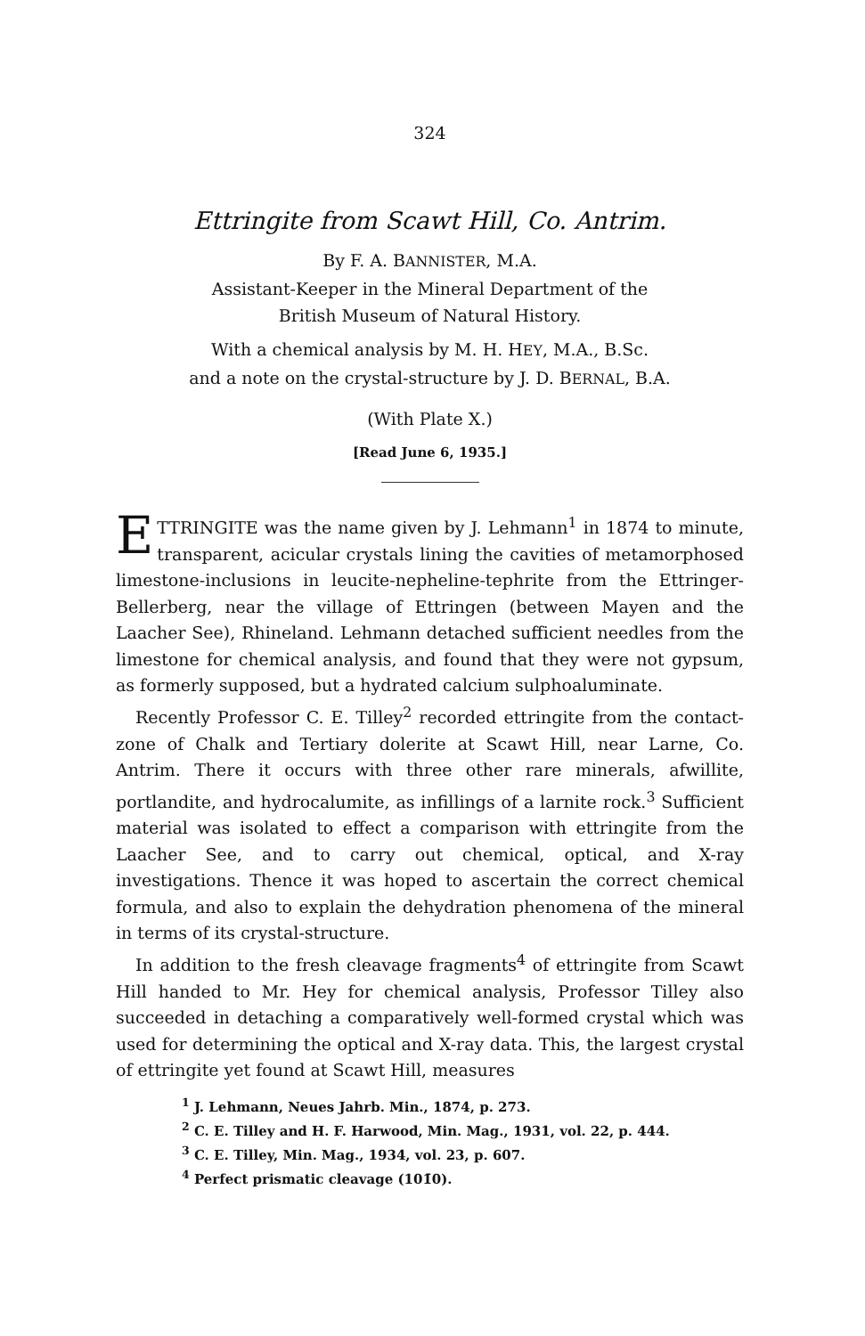324
Ettringite from Scawt Hill, Co. Antrim.
By F. A. BANNISTER, M.A.
Assistant-Keeper in the Mineral Department of the
British Museum of Natural History.
With a chemical analysis by M. H. HEY, M.A., B.Sc.
and a note on the crystal-structure by J. D. BERNAL, B.A.
(With Plate X.)
[Read June 6, 1935.]
ETTRINGITE was the name given by J. Lehmann<sup>1</sup> in 1874 to minute, transparent, acicular crystals lining the cavities of metamorphosed limestone-inclusions in leucite-nepheline-tephrite from the Ettringer-Bellerberg, near the village of Ettringen (between Mayen and the Laacher See), Rhineland. Lehmann detached sufficient needles from the limestone for chemical analysis, and found that they were not gypsum, as formerly supposed, but a hydrated calcium sulphoaluminate.
Recently Professor C. E. Tilley<sup>2</sup> recorded ettringite from the contact-zone of Chalk and Tertiary dolerite at Scawt Hill, near Larne, Co. Antrim. There it occurs with three other rare minerals, afwillite, portlandite, and hydrocalumite, as infillings of a larnite rock.<sup>3</sup> Sufficient material was isolated to effect a comparison with ettringite from the Laacher See, and to carry out chemical, optical, and X-ray investigations. Thence it was hoped to ascertain the correct chemical formula, and also to explain the dehydration phenomena of the mineral in terms of its crystal-structure.
In addition to the fresh cleavage fragments<sup>4</sup> of ettringite from Scawt Hill handed to Mr. Hey for chemical analysis, Professor Tilley also succeeded in detaching a comparatively well-formed crystal which was used for determining the optical and X-ray data. This, the largest crystal of ettringite yet found at Scawt Hill, measures
<sup>1</sup> J. Lehmann, Neues Jahrb. Min., 1874, p. 273.
<sup>2</sup> C. E. Tilley and H. F. Harwood, Min. Mag., 1931, vol. 22, p. 444.
<sup>3</sup> C. E. Tilley, Min. Mag., 1934, vol. 23, p. 607.
<sup>4</sup> Perfect prismatic cleavage (101̄0).